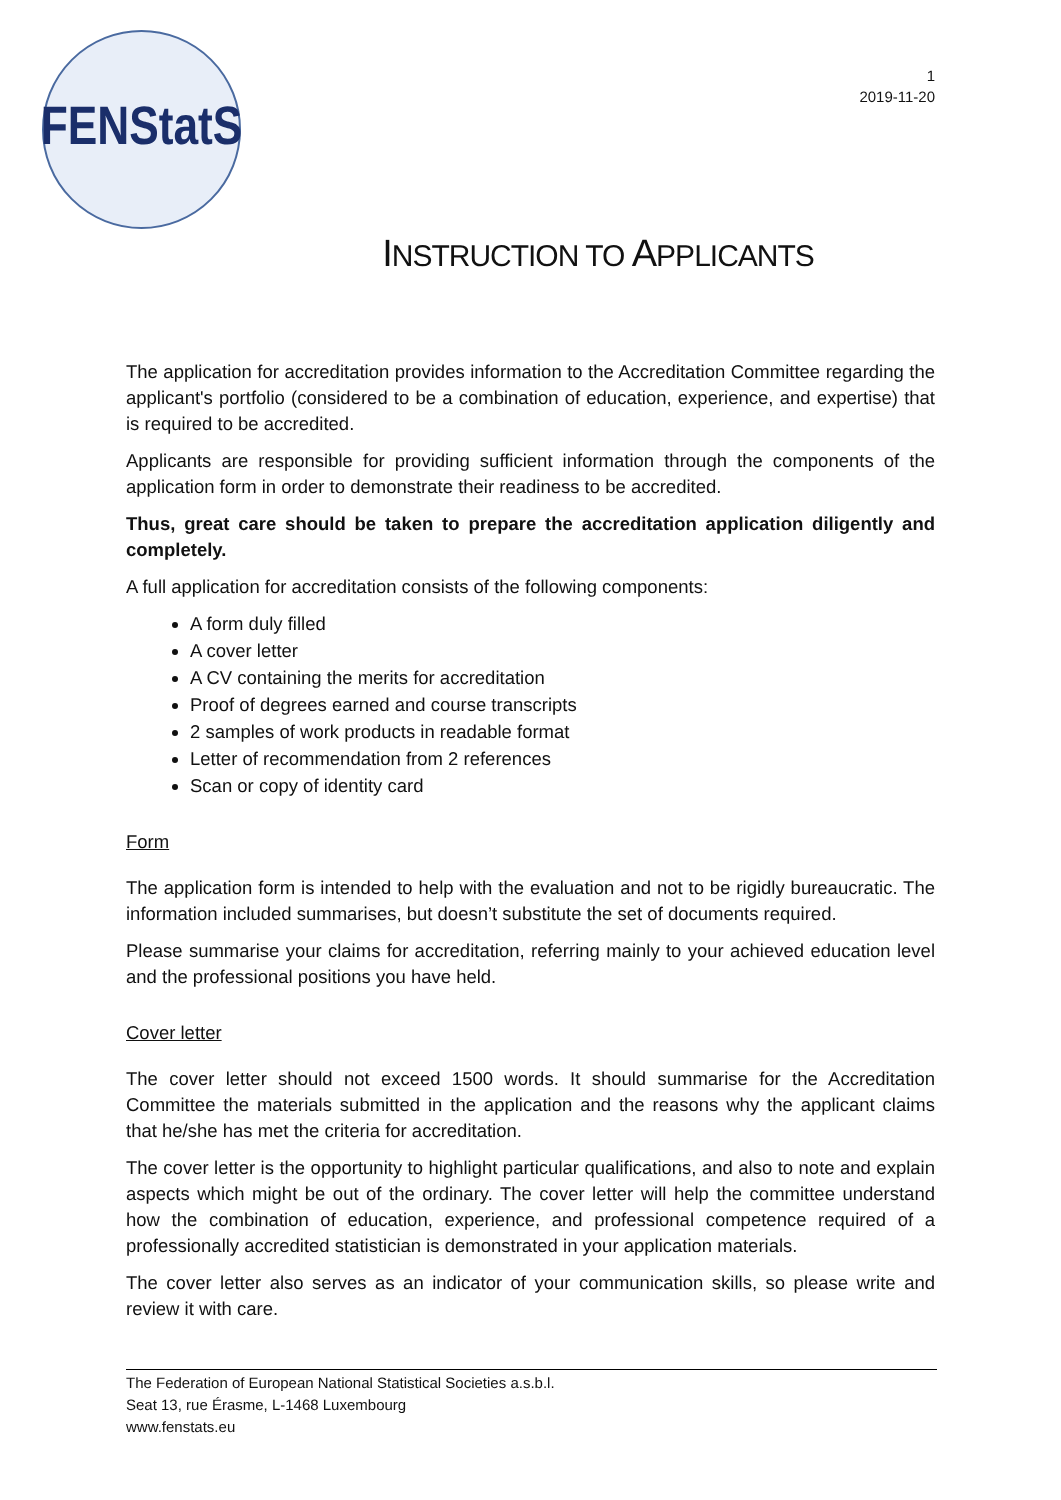FENStatS
1
2019-11-20
INSTRUCTION TO APPLICANTS
The application for accreditation provides information to the Accreditation Committee regarding the applicant's portfolio (considered to be a combination of education, experience, and expertise) that is required to be accredited.
Applicants are responsible for providing sufficient information through the components of the application form in order to demonstrate their readiness to be accredited.
Thus, great care should be taken to prepare the accreditation application diligently and completely.
A full application for accreditation consists of the following components:
A form duly filled
A cover letter
A CV containing the merits for accreditation
Proof of degrees earned and course transcripts
2 samples of work products in readable format
Letter of recommendation from 2 references
Scan or copy of identity card
Form
The application form is intended to help with the evaluation and not to be rigidly bureaucratic. The information included summarises, but doesn’t substitute the set of documents required.
Please summarise your claims for accreditation, referring mainly to your achieved education level and the professional positions you have held.
Cover letter
The cover letter should not exceed 1500 words. It should summarise for the Accreditation Committee the materials submitted in the application and the reasons why the applicant claims that he/she has met the criteria for accreditation.
The cover letter is the opportunity to highlight particular qualifications, and also to note and explain aspects which might be out of the ordinary. The cover letter will help the committee understand how the combination of education, experience, and professional competence required of a professionally accredited statistician is demonstrated in your application materials.
The cover letter also serves as an indicator of your communication skills, so please write and review it with care.
The Federation of European National Statistical Societies a.s.b.l.
Seat 13, rue Érasme, L-1468 Luxembourg
www.fenstats.eu